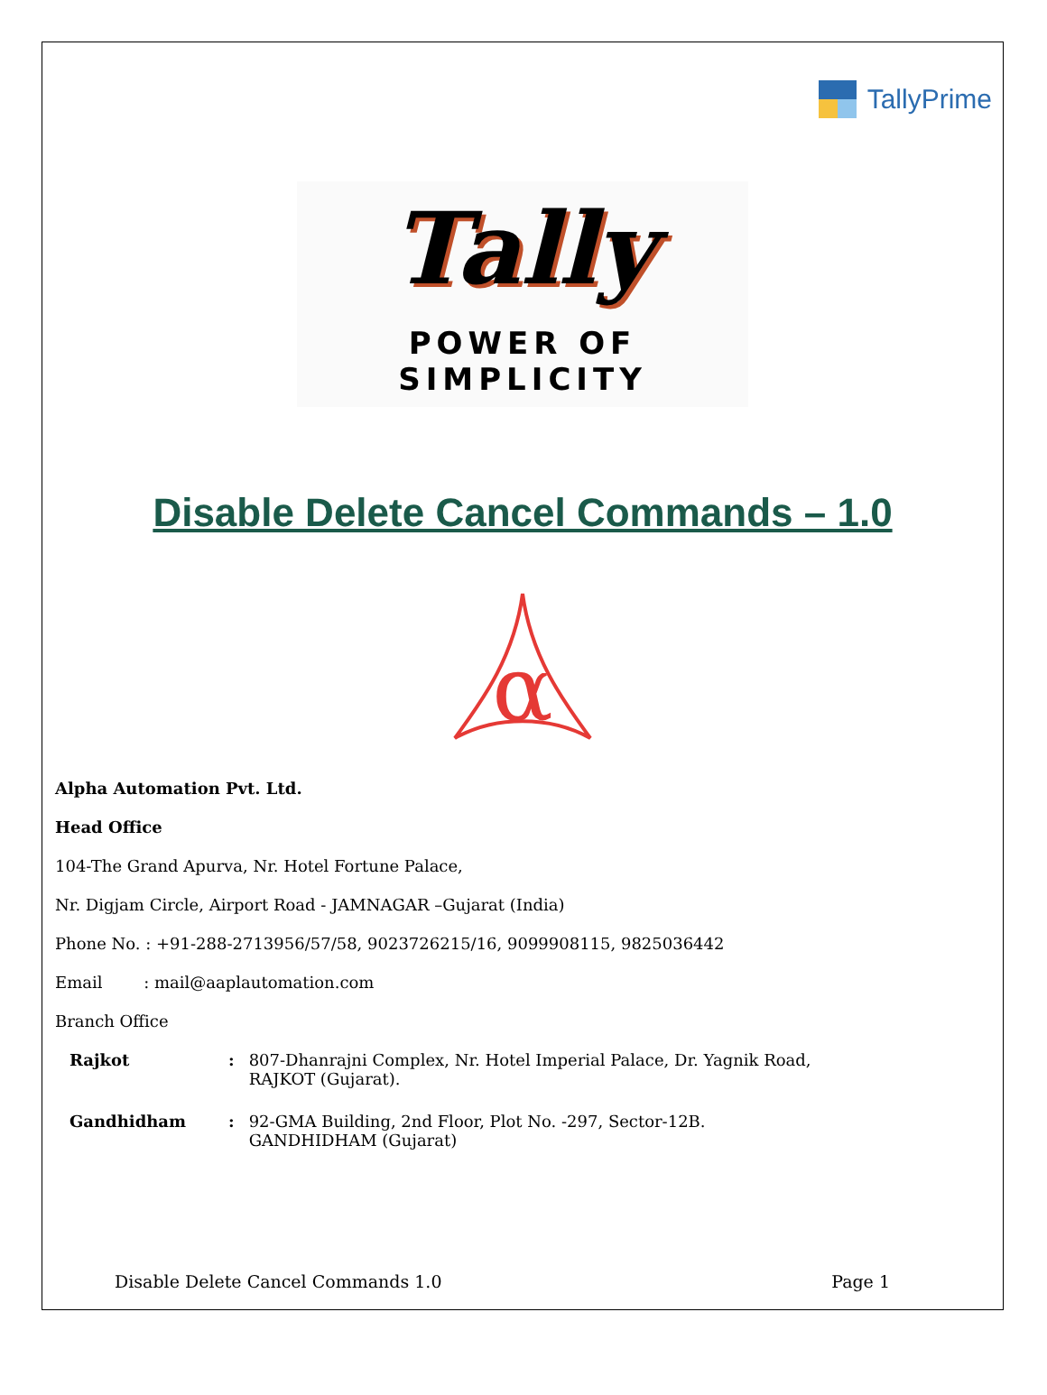TallyPrime
Tally
POWER OF SIMPLICITY
Disable Delete Cancel Commands – 1.0
α
Alpha Automation Pvt. Ltd.
Head Office
104-The Grand Apurva, Nr. Hotel Fortune Palace,
Nr. Digjam Circle, Airport Road - JAMNAGAR –Gujarat (India)
Phone No. : +91-288-2713956/57/58, 9023726215/16, 9099908115, 9825036442
Email : mail@aaplautomation.com
Branch Office
| Rajkot | : | 807-Dhanrajni Complex, Nr. Hotel Imperial Palace, Dr. Yagnik Road, RAJKOT (Gujarat). |
| Gandhidham | : | 92-GMA Building, 2nd Floor, Plot No. -297, Sector-12B. GANDHIDHAM (Gujarat) |
Disable Delete Cancel Commands 1.0 Page 1